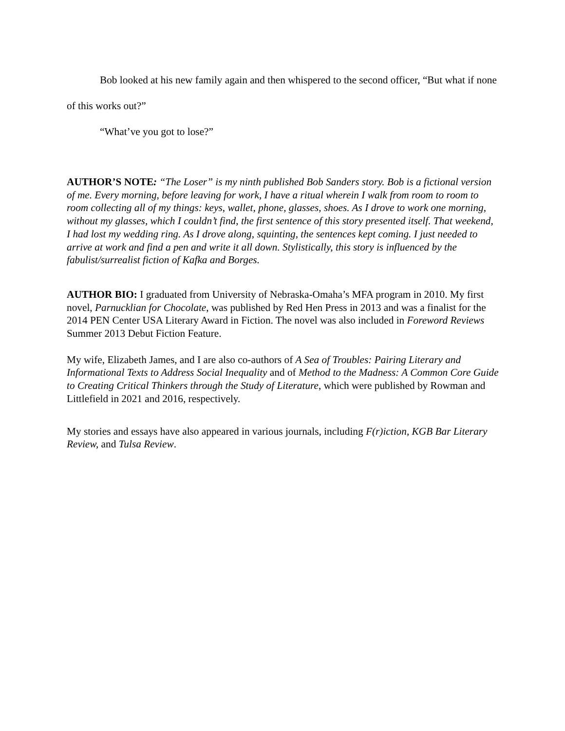Bob looked at his new family again and then whispered to the second officer, “But what if none of this works out?”
“What’ve you got to lose?”
AUTHOR’S NOTE: “The Loser” is my ninth published Bob Sanders story. Bob is a fictional version of me. Every morning, before leaving for work, I have a ritual wherein I walk from room to room to room collecting all of my things: keys, wallet, phone, glasses, shoes. As I drove to work one morning, without my glasses, which I couldn’t find, the first sentence of this story presented itself. That weekend, I had lost my wedding ring. As I drove along, squinting, the sentences kept coming. I just needed to arrive at work and find a pen and write it all down. Stylistically, this story is influenced by the fabulist/surrealist fiction of Kafka and Borges.
AUTHOR BIO: I graduated from University of Nebraska-Omaha’s MFA program in 2010. My first novel, Parnucklian for Chocolate, was published by Red Hen Press in 2013 and was a finalist for the 2014 PEN Center USA Literary Award in Fiction. The novel was also included in Foreword Reviews Summer 2013 Debut Fiction Feature.
My wife, Elizabeth James, and I are also co-authors of A Sea of Troubles: Pairing Literary and Informational Texts to Address Social Inequality and of Method to the Madness: A Common Core Guide to Creating Critical Thinkers through the Study of Literature, which were published by Rowman and Littlefield in 2021 and 2016, respectively.
My stories and essays have also appeared in various journals, including F(r)iction, KGB Bar Literary Review, and Tulsa Review.